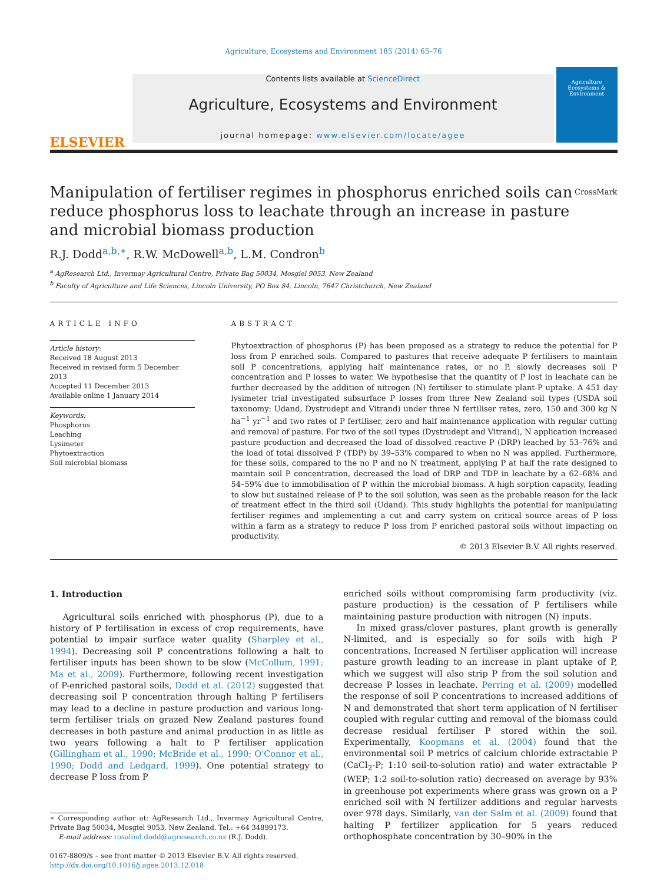Agriculture, Ecosystems and Environment 185 (2014) 65–76
ELSEVIER
Contents lists available at ScienceDirect
Agriculture, Ecosystems and Environment
journal homepage: www.elsevier.com/locate/agee
Agriculture Ecosystems & Environment
Manipulation of fertiliser regimes in phosphorus enriched soils can reduce phosphorus loss to leachate through an increase in pasture and microbial biomass production CrossMark
R.J. Dodd<sup>a,b,∗</sup>, R.W. McDowell<sup>a,b</sup>, L.M. Condron<sup>b</sup>
<sup>a</sup> AgResearch Ltd., Invermay Agricultural Centre, Private Bag 50034, Mosgiel 9053, New Zealand
<sup>b</sup> Faculty of Agriculture and Life Sciences, Lincoln University, PO Box 84, Lincoln, 7647 Christchurch, New Zealand
ARTICLE INFO
Article history:
Received 18 August 2013
Received in revised form 5 December 2013
Accepted 11 December 2013
Available online 1 January 2014
Keywords:
Phosphorus
Leaching
Lysimeter
Phytoextraction
Soil microbial biomass
ABSTRACT
Phytoextraction of phosphorus (P) has been proposed as a strategy to reduce the potential for P loss from P enriched soils. Compared to pastures that receive adequate P fertilisers to maintain soil P concentrations, applying half maintenance rates, or no P, slowly decreases soil P concentration and P losses to water. We hypothesise that the quantity of P lost in leachate can be further decreased by the addition of nitrogen (N) fertiliser to stimulate plant-P uptake. A 451 day lysimeter trial investigated subsurface P losses from three New Zealand soil types (USDA soil taxonomy: Udand, Dystrudept and Vitrand) under three N fertiliser rates, zero, 150 and 300 kg N ha<sup>−1</sup> yr<sup>−1</sup> and two rates of P fertiliser, zero and half maintenance application with regular cutting and removal of pasture. For two of the soil types (Dystrudept and Vitrand), N application increased pasture production and decreased the load of dissolved reactive P (DRP) leached by 53–76% and the load of total dissolved P (TDP) by 39–53% compared to when no N was applied. Furthermore, for these soils, compared to the no P and no N treatment, applying P at half the rate designed to maintain soil P concentration, decreased the load of DRP and TDP in leachate by a 62–68% and 54–59% due to immobilisation of P within the microbial biomass. A high sorption capacity, leading to slow but sustained release of P to the soil solution, was seen as the probable reason for the lack of treatment effect in the third soil (Udand). This study highlights the potential for manipulating fertiliser regimes and implementing a cut and carry system on critical source areas of P loss within a farm as a strategy to reduce P loss from P enriched pastoral soils without impacting on productivity.
© 2013 Elsevier B.V. All rights reserved.
1. Introduction
Agricultural soils enriched with phosphorus (P), due to a history of P fertilisation in excess of crop requirements, have potential to impair surface water quality (Sharpley et al., 1994). Decreasing soil P concentrations following a halt to fertiliser inputs has been shown to be slow (McCollum, 1991; Ma et al., 2009). Furthermore, following recent investigation of P-enriched pastoral soils, Dodd et al. (2012) suggested that decreasing soil P concentration through halting P fertilisers may lead to a decline in pasture production and various long-term fertiliser trials on grazed New Zealand pastures found decreases in both pasture and animal production in as little as two years following a halt to P fertiliser application (Gillingham et al., 1990; McBride et al., 1990; O'Connor et al., 1990; Dodd and Ledgard, 1999). One potential strategy to decrease P loss from P
∗ Corresponding author at: AgResearch Ltd., Invermay Agricultural Centre, Private Bag 50034, Mosgiel 9053, New Zealand. Tel.: +64 34899173.
E-mail address: rosalind.dodd@agresearch.co.nz (R.J. Dodd).
0167-8809/$ – see front matter © 2013 Elsevier B.V. All rights reserved.
http://dx.doi.org/10.1016/j.agee.2013.12.018
enriched soils without compromising farm productivity (viz. pasture production) is the cessation of P fertilisers while maintaining pasture production with nitrogen (N) inputs.
In mixed grass/clover pastures, plant growth is generally N-limited, and is especially so for soils with high P concentrations. Increased N fertiliser application will increase pasture growth leading to an increase in plant uptake of P, which we suggest will also strip P from the soil solution and decrease P losses in leachate. Perring et al. (2009) modelled the response of soil P concentrations to increased additions of N and demonstrated that short term application of N fertiliser coupled with regular cutting and removal of the biomass could decrease residual fertiliser P stored within the soil. Experimentally, Koopmans et al. (2004) found that the environmental soil P metrics of calcium chloride extractable P (CaCl<sub>2</sub>-P; 1:10 soil-to-solution ratio) and water extractable P (WEP; 1:2 soil-to-solution ratio) decreased on average by 93% in greenhouse pot experiments where grass was grown on a P enriched soil with N fertilizer additions and regular harvests over 978 days. Similarly, van der Salm et al. (2009) found that halting P fertilizer application for 5 years reduced orthophosphate concentration by 30–90% in the